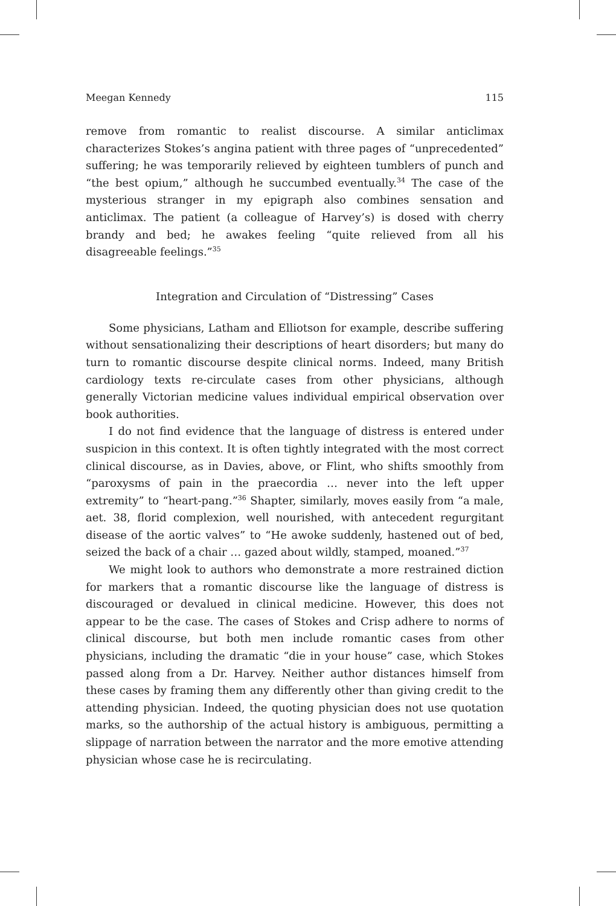Meegan Kennedy 115
remove from romantic to realist discourse. A similar anticlimax characterizes Stokes’s angina patient with three pages of “unprecedented” suffering; he was temporarily relieved by eighteen tumblers of punch and “the best opium,” although he succumbed eventually.<sup>34</sup> The case of the mysterious stranger in my epigraph also combines sensation and anticlimax. The patient (a colleague of Harvey’s) is dosed with cherry brandy and bed; he awakes feeling “quite relieved from all his disagreeable feelings.”<sup>35</sup>
Integration and Circulation of “Distressing” Cases
Some physicians, Latham and Elliotson for example, describe suffering without sensationalizing their descriptions of heart disorders; but many do turn to romantic discourse despite clinical norms. Indeed, many British cardiology texts re-circulate cases from other physicians, although generally Victorian medicine values individual empirical observation over book authorities.
I do not find evidence that the language of distress is entered under suspicion in this context. It is often tightly integrated with the most correct clinical discourse, as in Davies, above, or Flint, who shifts smoothly from “paroxysms of pain in the praecordia … never into the left upper extremity” to “heart-pang.”<sup>36</sup> Shapter, similarly, moves easily from “a male, aet. 38, florid complexion, well nourished, with antecedent regurgitant disease of the aortic valves” to “He awoke suddenly, hastened out of bed, seized the back of a chair … gazed about wildly, stamped, moaned.”<sup>37</sup>
We might look to authors who demonstrate a more restrained diction for markers that a romantic discourse like the language of distress is discouraged or devalued in clinical medicine. However, this does not appear to be the case. The cases of Stokes and Crisp adhere to norms of clinical discourse, but both men include romantic cases from other physicians, including the dramatic “die in your house” case, which Stokes passed along from a Dr. Harvey. Neither author distances himself from these cases by framing them any differently other than giving credit to the attending physician. Indeed, the quoting physician does not use quotation marks, so the authorship of the actual history is ambiguous, permitting a slippage of narration between the narrator and the more emotive attending physician whose case he is recirculating.